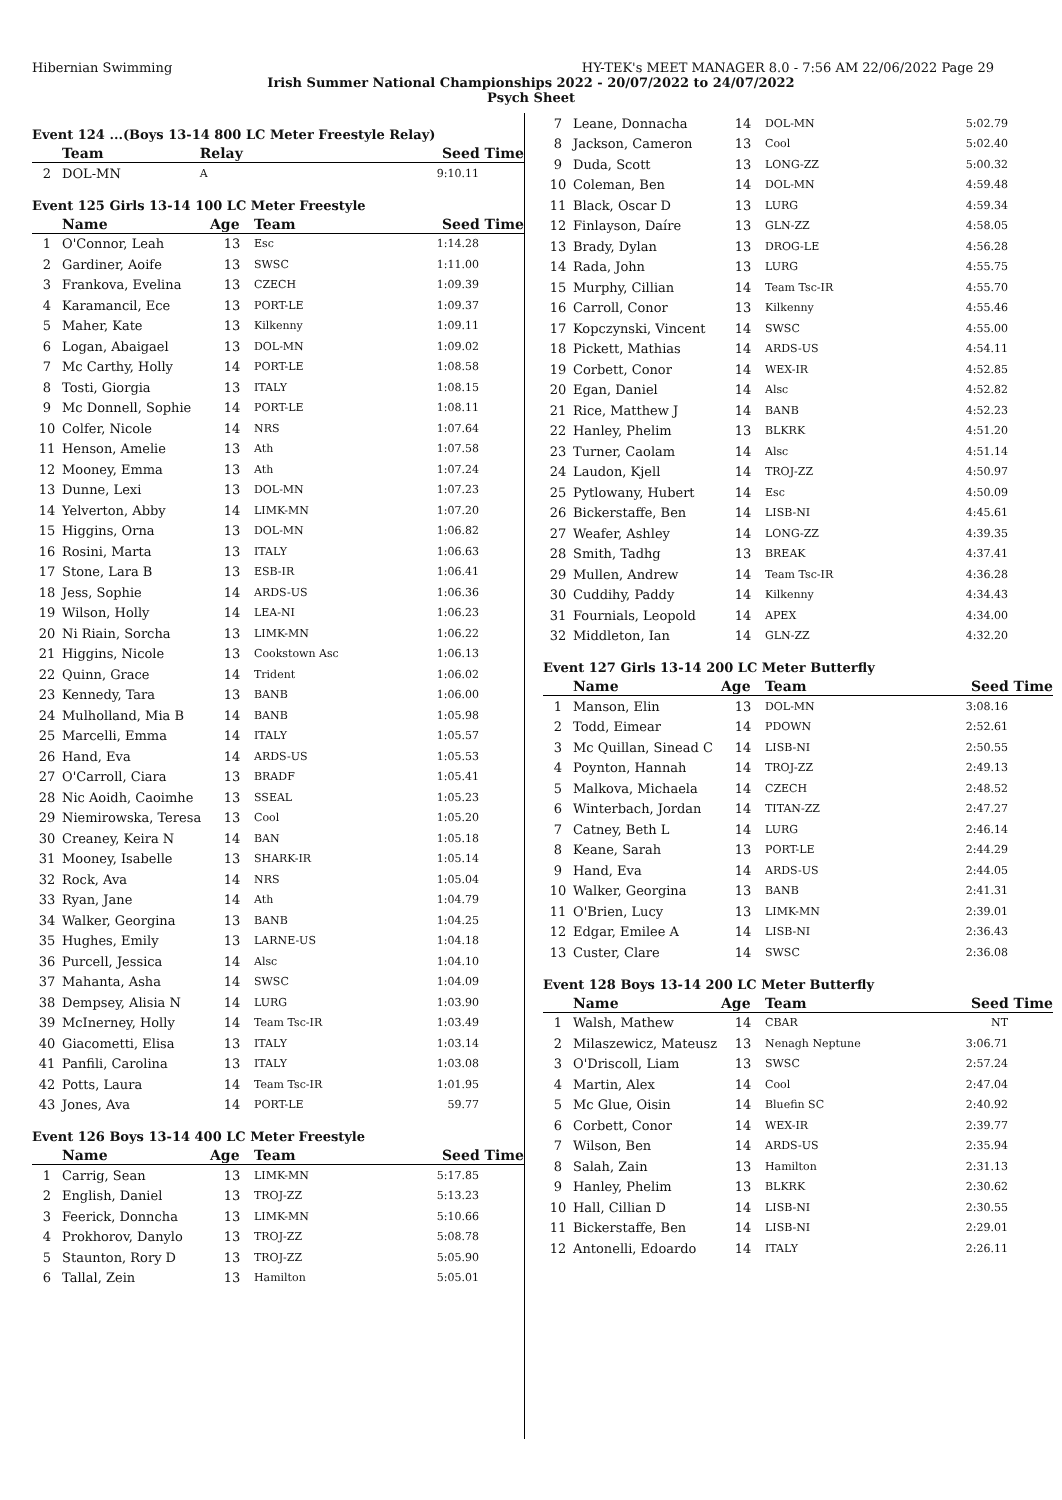Hibernian Swimming HY-TEK's MEET MANAGER 8.0 - 7:56 AM 22/06/2022 Page 29
Irish Summer National Championships 2022 - 20/07/2022 to 24/07/2022
Psych Sheet
Event 124 ...(Boys 13-14 800 LC Meter Freestyle Relay)
| | Team | Relay | Seed Time |
| --- | --- | --- | --- |
| 2 | DOL-MN | A | 9:10.11 |
Event 125 Girls 13-14 100 LC Meter Freestyle
| | Name | Age | Team | Seed Time |
| --- | --- | --- | --- | --- |
| 1 | O'Connor, Leah | 13 | Esc | 1:14.28 |
| 2 | Gardiner, Aoife | 13 | SWSC | 1:11.00 |
| 3 | Frankova, Evelina | 13 | CZECH | 1:09.39 |
| 4 | Karamancil, Ece | 13 | PORT-LE | 1:09.37 |
| 5 | Maher, Kate | 13 | Kilkenny | 1:09.11 |
| 6 | Logan, Abaigael | 13 | DOL-MN | 1:09.02 |
| 7 | Mc Carthy, Holly | 14 | PORT-LE | 1:08.58 |
| 8 | Tosti, Giorgia | 13 | ITALY | 1:08.15 |
| 9 | Mc Donnell, Sophie | 14 | PORT-LE | 1:08.11 |
| 10 | Colfer, Nicole | 14 | NRS | 1:07.64 |
| 11 | Henson, Amelie | 13 | Ath | 1:07.58 |
| 12 | Mooney, Emma | 13 | Ath | 1:07.24 |
| 13 | Dunne, Lexi | 13 | DOL-MN | 1:07.23 |
| 14 | Yelverton, Abby | 14 | LIMK-MN | 1:07.20 |
| 15 | Higgins, Orna | 13 | DOL-MN | 1:06.82 |
| 16 | Rosini, Marta | 13 | ITALY | 1:06.63 |
| 17 | Stone, Lara B | 13 | ESB-IR | 1:06.41 |
| 18 | Jess, Sophie | 14 | ARDS-US | 1:06.36 |
| 19 | Wilson, Holly | 14 | LEA-NI | 1:06.23 |
| 20 | Ni Riain, Sorcha | 13 | LIMK-MN | 1:06.22 |
| 21 | Higgins, Nicole | 13 | Cookstown Asc | 1:06.13 |
| 22 | Quinn, Grace | 14 | Trident | 1:06.02 |
| 23 | Kennedy, Tara | 13 | BANB | 1:06.00 |
| 24 | Mulholland, Mia B | 14 | BANB | 1:05.98 |
| 25 | Marcelli, Emma | 14 | ITALY | 1:05.57 |
| 26 | Hand, Eva | 14 | ARDS-US | 1:05.53 |
| 27 | O'Carroll, Ciara | 13 | BRADF | 1:05.41 |
| 28 | Nic Aoidh, Caoimhe | 13 | SSEAL | 1:05.23 |
| 29 | Niemirowska, Teresa | 13 | Cool | 1:05.20 |
| 30 | Creaney, Keira N | 14 | BAN | 1:05.18 |
| 31 | Mooney, Isabelle | 13 | SHARK-IR | 1:05.14 |
| 32 | Rock, Ava | 14 | NRS | 1:05.04 |
| 33 | Ryan, Jane | 14 | Ath | 1:04.79 |
| 34 | Walker, Georgina | 13 | BANB | 1:04.25 |
| 35 | Hughes, Emily | 13 | LARNE-US | 1:04.18 |
| 36 | Purcell, Jessica | 14 | Alsc | 1:04.10 |
| 37 | Mahanta, Asha | 14 | SWSC | 1:04.09 |
| 38 | Dempsey, Alisia N | 14 | LURG | 1:03.90 |
| 39 | McInerney, Holly | 14 | Team Tsc-IR | 1:03.49 |
| 40 | Giacometti, Elisa | 13 | ITALY | 1:03.14 |
| 41 | Panfili, Carolina | 13 | ITALY | 1:03.08 |
| 42 | Potts, Laura | 14 | Team Tsc-IR | 1:01.95 |
| 43 | Jones, Ava | 14 | PORT-LE | 59.77 |
Event 126 Boys 13-14 400 LC Meter Freestyle
| | Name | Age | Team | Seed Time |
| --- | --- | --- | --- | --- |
| 1 | Carrig, Sean | 13 | LIMK-MN | 5:17.85 |
| 2 | English, Daniel | 13 | TROJ-ZZ | 5:13.23 |
| 3 | Feerick, Donncha | 13 | LIMK-MN | 5:10.66 |
| 4 | Prokhorov, Danylo | 13 | TROJ-ZZ | 5:08.78 |
| 5 | Staunton, Rory D | 13 | TROJ-ZZ | 5:05.90 |
| 6 | Tallal, Zein | 13 | Hamilton | 5:05.01 |
| 7 | Leane, Donnacha | 14 | DOL-MN | 5:02.79 |
| 8 | Jackson, Cameron | 13 | Cool | 5:02.40 |
| 9 | Duda, Scott | 13 | LONG-ZZ | 5:00.32 |
| 10 | Coleman, Ben | 14 | DOL-MN | 4:59.48 |
| 11 | Black, Oscar D | 13 | LURG | 4:59.34 |
| 12 | Finlayson, Daíre | 13 | GLN-ZZ | 4:58.05 |
| 13 | Brady, Dylan | 13 | DROG-LE | 4:56.28 |
| 14 | Rada, John | 13 | LURG | 4:55.75 |
| 15 | Murphy, Cillian | 14 | Team Tsc-IR | 4:55.70 |
| 16 | Carroll, Conor | 13 | Kilkenny | 4:55.46 |
| 17 | Kopczynski, Vincent | 14 | SWSC | 4:55.00 |
| 18 | Pickett, Mathias | 14 | ARDS-US | 4:54.11 |
| 19 | Corbett, Conor | 14 | WEX-IR | 4:52.85 |
| 20 | Egan, Daniel | 14 | Alsc | 4:52.82 |
| 21 | Rice, Matthew J | 14 | BANB | 4:52.23 |
| 22 | Hanley, Phelim | 13 | BLKRK | 4:51.20 |
| 23 | Turner, Caolam | 14 | Alsc | 4:51.14 |
| 24 | Laudon, Kjell | 14 | TROJ-ZZ | 4:50.97 |
| 25 | Pytlowany, Hubert | 14 | Esc | 4:50.09 |
| 26 | Bickerstaffe, Ben | 14 | LISB-NI | 4:45.61 |
| 27 | Weafer, Ashley | 14 | LONG-ZZ | 4:39.35 |
| 28 | Smith, Tadhg | 13 | BREAK | 4:37.41 |
| 29 | Mullen, Andrew | 14 | Team Tsc-IR | 4:36.28 |
| 30 | Cuddihy, Paddy | 14 | Kilkenny | 4:34.43 |
| 31 | Fournials, Leopold | 14 | APEX | 4:34.00 |
| 32 | Middleton, Ian | 14 | GLN-ZZ | 4:32.20 |
Event 127 Girls 13-14 200 LC Meter Butterfly
| | Name | Age | Team | Seed Time |
| --- | --- | --- | --- | --- |
| 1 | Manson, Elin | 13 | DOL-MN | 3:08.16 |
| 2 | Todd, Eimear | 14 | PDOWN | 2:52.61 |
| 3 | Mc Quillan, Sinead C | 14 | LISB-NI | 2:50.55 |
| 4 | Poynton, Hannah | 14 | TROJ-ZZ | 2:49.13 |
| 5 | Malkova, Michaela | 14 | CZECH | 2:48.52 |
| 6 | Winterbach, Jordan | 14 | TITAN-ZZ | 2:47.27 |
| 7 | Catney, Beth L | 14 | LURG | 2:46.14 |
| 8 | Keane, Sarah | 13 | PORT-LE | 2:44.29 |
| 9 | Hand, Eva | 14 | ARDS-US | 2:44.05 |
| 10 | Walker, Georgina | 13 | BANB | 2:41.31 |
| 11 | O'Brien, Lucy | 13 | LIMK-MN | 2:39.01 |
| 12 | Edgar, Emilee A | 14 | LISB-NI | 2:36.43 |
| 13 | Custer, Clare | 14 | SWSC | 2:36.08 |
Event 128 Boys 13-14 200 LC Meter Butterfly
| | Name | Age | Team | Seed Time |
| --- | --- | --- | --- | --- |
| 1 | Walsh, Mathew | 14 | CBAR | NT |
| 2 | Milaszewicz, Mateusz | 13 | Nenagh Neptune | 3:06.71 |
| 3 | O'Driscoll, Liam | 13 | SWSC | 2:57.24 |
| 4 | Martin, Alex | 14 | Cool | 2:47.04 |
| 5 | Mc Glue, Oisin | 14 | Bluefin SC | 2:40.92 |
| 6 | Corbett, Conor | 14 | WEX-IR | 2:39.77 |
| 7 | Wilson, Ben | 14 | ARDS-US | 2:35.94 |
| 8 | Salah, Zain | 13 | Hamilton | 2:31.13 |
| 9 | Hanley, Phelim | 13 | BLKRK | 2:30.62 |
| 10 | Hall, Cillian D | 14 | LISB-NI | 2:30.55 |
| 11 | Bickerstaffe, Ben | 14 | LISB-NI | 2:29.01 |
| 12 | Antonelli, Edoardo | 14 | ITALY | 2:26.11 |